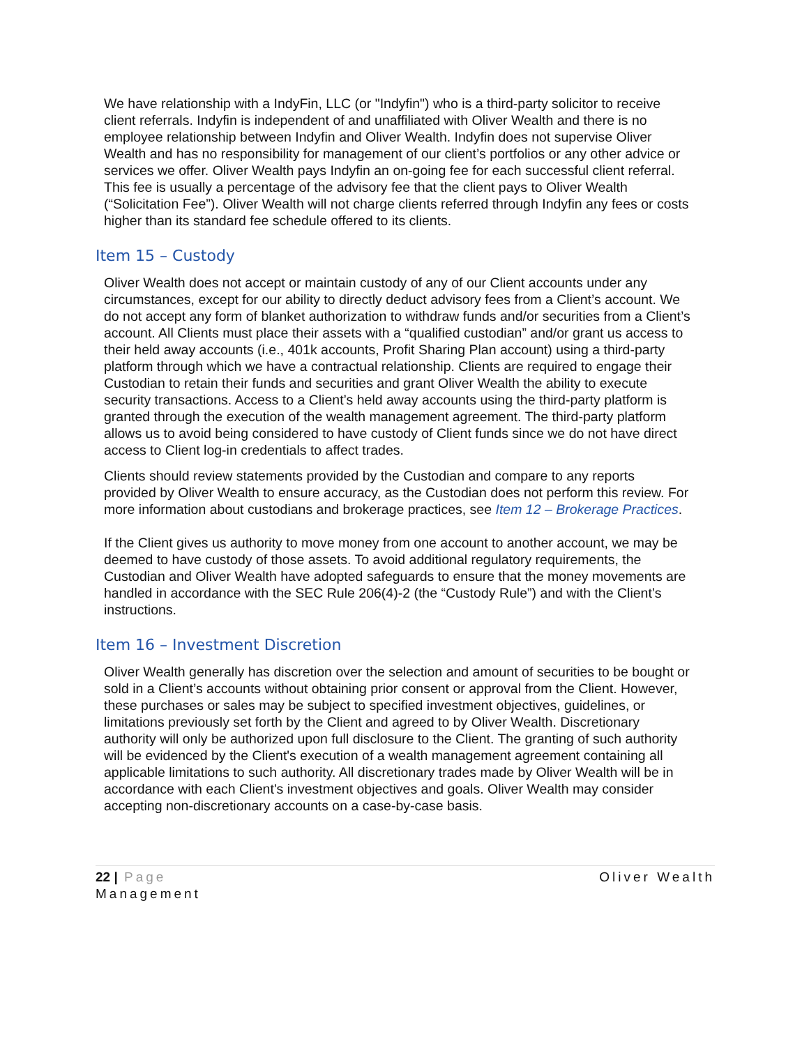We have relationship with a IndyFin, LLC (or "Indyfin") who is a third-party solicitor to receive client referrals. Indyfin is independent of and unaffiliated with Oliver Wealth and there is no employee relationship between Indyfin and Oliver Wealth. Indyfin does not supervise Oliver Wealth and has no responsibility for management of our client’s portfolios or any other advice or services we offer. Oliver Wealth pays Indyfin an on-going fee for each successful client referral. This fee is usually a percentage of the advisory fee that the client pays to Oliver Wealth (“Solicitation Fee”). Oliver Wealth will not charge clients referred through Indyfin any fees or costs higher than its standard fee schedule offered to its clients.
Item 15 – Custody
Oliver Wealth does not accept or maintain custody of any of our Client accounts under any circumstances, except for our ability to directly deduct advisory fees from a Client’s account. We do not accept any form of blanket authorization to withdraw funds and/or securities from a Client’s account. All Clients must place their assets with a “qualified custodian” and/or grant us access to their held away accounts (i.e., 401k accounts, Profit Sharing Plan account) using a third-party platform through which we have a contractual relationship. Clients are required to engage their Custodian to retain their funds and securities and grant Oliver Wealth the ability to execute security transactions. Access to a Client’s held away accounts using the third-party platform is granted through the execution of the wealth management agreement. The third-party platform allows us to avoid being considered to have custody of Client funds since we do not have direct access to Client log-in credentials to affect trades.
Clients should review statements provided by the Custodian and compare to any reports provided by Oliver Wealth to ensure accuracy, as the Custodian does not perform this review. For more information about custodians and brokerage practices, see Item 12 – Brokerage Practices.
If the Client gives us authority to move money from one account to another account, we may be deemed to have custody of those assets. To avoid additional regulatory requirements, the Custodian and Oliver Wealth have adopted safeguards to ensure that the money movements are handled in accordance with the SEC Rule 206(4)-2 (the “Custody Rule”) and with the Client’s instructions.
Item 16 – Investment Discretion
Oliver Wealth generally has discretion over the selection and amount of securities to be bought or sold in a Client’s accounts without obtaining prior consent or approval from the Client. However, these purchases or sales may be subject to specified investment objectives, guidelines, or limitations previously set forth by the Client and agreed to by Oliver Wealth. Discretionary authority will only be authorized upon full disclosure to the Client. The granting of such authority will be evidenced by the Client's execution of a wealth management agreement containing all applicable limitations to such authority. All discretionary trades made by Oliver Wealth will be in accordance with each Client's investment objectives and goals. Oliver Wealth may consider accepting non-discretionary accounts on a case-by-case basis.
Oliver Wealth 22 | Page
Management